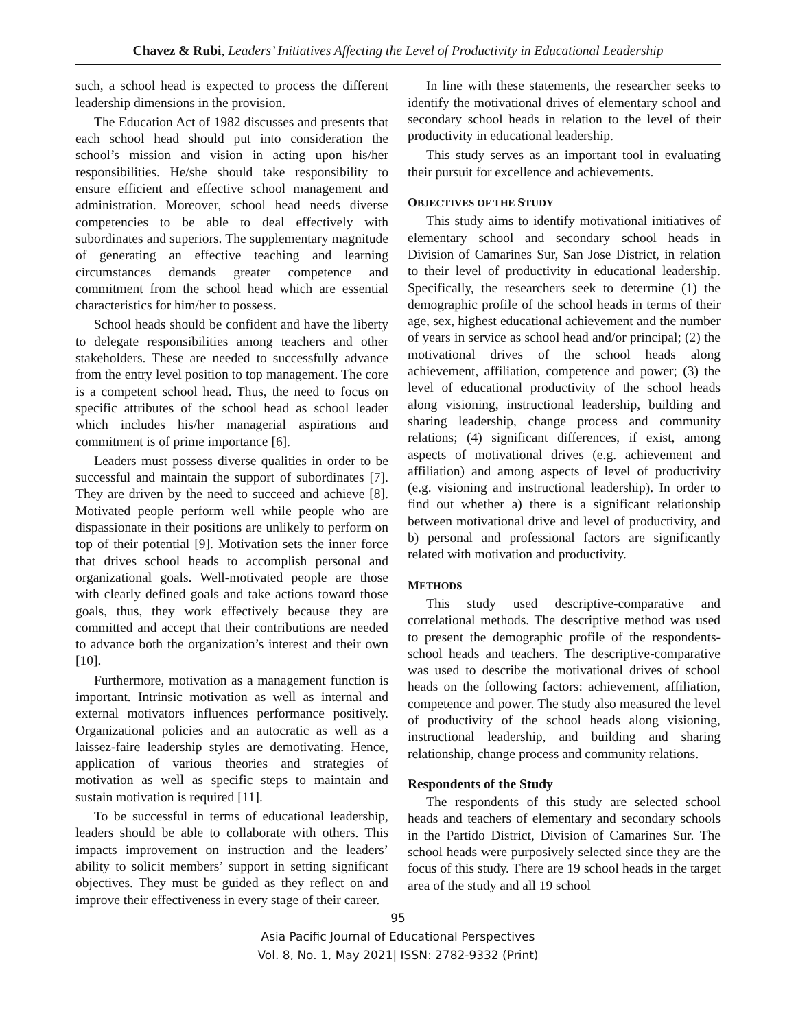Chavez & Rubi, Leaders’ Initiatives Affecting the Level of Productivity in Educational Leadership
such, a school head is expected to process the different leadership dimensions in the provision.
The Education Act of 1982 discusses and presents that each school head should put into consideration the school’s mission and vision in acting upon his/her responsibilities. He/she should take responsibility to ensure efficient and effective school management and administration. Moreover, school head needs diverse competencies to be able to deal effectively with subordinates and superiors. The supplementary magnitude of generating an effective teaching and learning circumstances demands greater competence and commitment from the school head which are essential characteristics for him/her to possess.
School heads should be confident and have the liberty to delegate responsibilities among teachers and other stakeholders. These are needed to successfully advance from the entry level position to top management. The core is a competent school head. Thus, the need to focus on specific attributes of the school head as school leader which includes his/her managerial aspirations and commitment is of prime importance [6].
Leaders must possess diverse qualities in order to be successful and maintain the support of subordinates [7]. They are driven by the need to succeed and achieve [8]. Motivated people perform well while people who are dispassionate in their positions are unlikely to perform on top of their potential [9]. Motivation sets the inner force that drives school heads to accomplish personal and organizational goals. Well-motivated people are those with clearly defined goals and take actions toward those goals, thus, they work effectively because they are committed and accept that their contributions are needed to advance both the organization’s interest and their own [10].
Furthermore, motivation as a management function is important. Intrinsic motivation as well as internal and external motivators influences performance positively. Organizational policies and an autocratic as well as a laissez-faire leadership styles are demotivating. Hence, application of various theories and strategies of motivation as well as specific steps to maintain and sustain motivation is required [11].
To be successful in terms of educational leadership, leaders should be able to collaborate with others. This impacts improvement on instruction and the leaders’ ability to solicit members’ support in setting significant objectives. They must be guided as they reflect on and improve their effectiveness in every stage of their career.
In line with these statements, the researcher seeks to identify the motivational drives of elementary school and secondary school heads in relation to the level of their productivity in educational leadership.
This study serves as an important tool in evaluating their pursuit for excellence and achievements.
OBJECTIVES OF THE STUDY
This study aims to identify motivational initiatives of elementary school and secondary school heads in Division of Camarines Sur, San Jose District, in relation to their level of productivity in educational leadership. Specifically, the researchers seek to determine (1) the demographic profile of the school heads in terms of their age, sex, highest educational achievement and the number of years in service as school head and/or principal; (2) the motivational drives of the school heads along achievement, affiliation, competence and power; (3) the level of educational productivity of the school heads along visioning, instructional leadership, building and sharing leadership, change process and community relations; (4) significant differences, if exist, among aspects of motivational drives (e.g. achievement and affiliation) and among aspects of level of productivity (e.g. visioning and instructional leadership). In order to find out whether a) there is a significant relationship between motivational drive and level of productivity, and b) personal and professional factors are significantly related with motivation and productivity.
METHODS
This study used descriptive-comparative and correlational methods. The descriptive method was used to present the demographic profile of the respondents- school heads and teachers. The descriptive-comparative was used to describe the motivational drives of school heads on the following factors: achievement, affiliation, competence and power. The study also measured the level of productivity of the school heads along visioning, instructional leadership, and building and sharing relationship, change process and community relations.
Respondents of the Study
The respondents of this study are selected school heads and teachers of elementary and secondary schools in the Partido District, Division of Camarines Sur. The school heads were purposively selected since they are the focus of this study. There are 19 school heads in the target area of the study and all 19 school
95
Asia Pacific Journal of Educational Perspectives
Vol. 8, No. 1, May 2021| ISSN: 2782-9332 (Print)